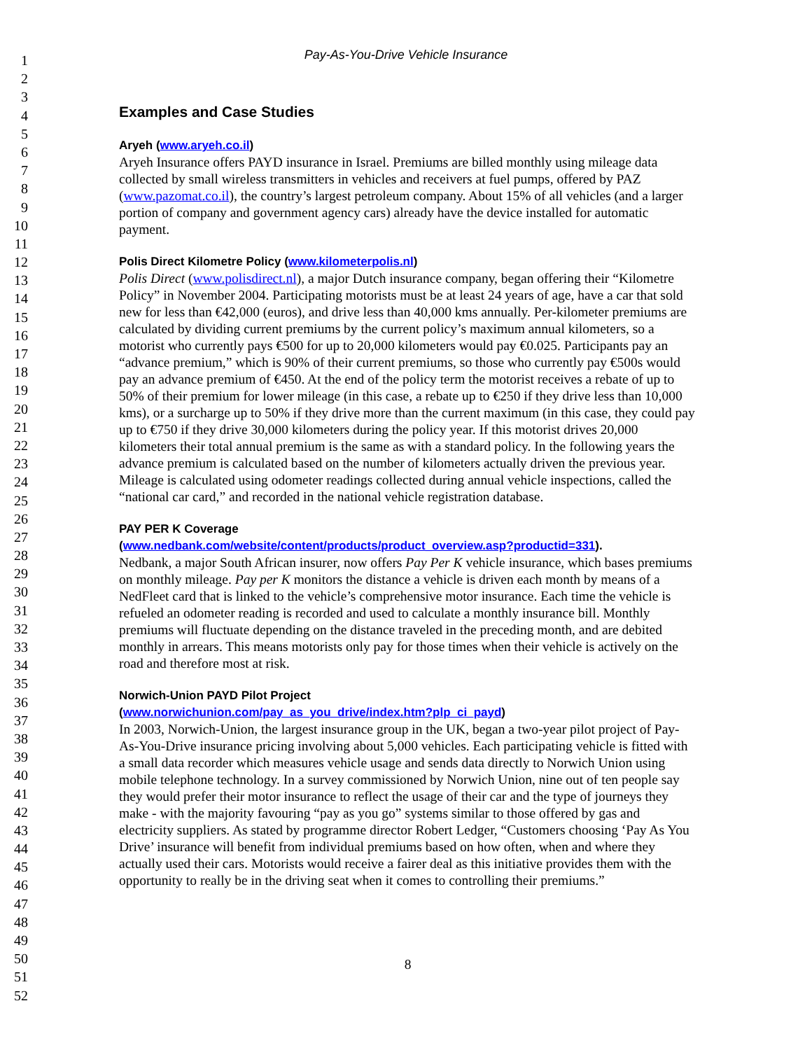1
2
3
4
5
6
7
8
9
10
11
12
13
14
15
16
17
18
19
20
21
22
23
24
25
26
27
28
29
30
31
32
33
34
35
36
37
38
39
40
41
42
43
44
45
46
47
48
49
50
51
52
Pay-As-You-Drive Vehicle Insurance
Examples and Case Studies
Aryeh (www.aryeh.co.il)
Aryeh Insurance offers PAYD insurance in Israel. Premiums are billed monthly using mileage data collected by small wireless transmitters in vehicles and receivers at fuel pumps, offered by PAZ (www.pazomat.co.il), the country’s largest petroleum company. About 15% of all vehicles (and a larger portion of company and government agency cars) already have the device installed for automatic payment.
Polis Direct Kilometre Policy (www.kilometerpolis.nl)
Polis Direct (www.polisdirect.nl), a major Dutch insurance company, began offering their “Kilometre Policy” in November 2004. Participating motorists must be at least 24 years of age, have a car that sold new for less than €42,000 (euros), and drive less than 40,000 kms annually. Per-kilometer premiums are calculated by dividing current premiums by the current policy’s maximum annual kilometers, so a motorist who currently pays €500 for up to 20,000 kilometers would pay €0.025. Participants pay an “advance premium,” which is 90% of their current premiums, so those who currently pay €500s would pay an advance premium of €450. At the end of the policy term the motorist receives a rebate of up to 50% of their premium for lower mileage (in this case, a rebate up to €250 if they drive less than 10,000 kms), or a surcharge up to 50% if they drive more than the current maximum (in this case, they could pay up to €750 if they drive 30,000 kilometers during the policy year. If this motorist drives 20,000 kilometers their total annual premium is the same as with a standard policy. In the following years the advance premium is calculated based on the number of kilometers actually driven the previous year. Mileage is calculated using odometer readings collected during annual vehicle inspections, called the “national car card,” and recorded in the national vehicle registration database.
PAY PER K Coverage
(www.nedbank.com/website/content/products/product_overview.asp?productid=331).
Nedbank, a major South African insurer, now offers Pay Per K vehicle insurance, which bases premiums on monthly mileage. Pay per K monitors the distance a vehicle is driven each month by means of a NedFleet card that is linked to the vehicle’s comprehensive motor insurance. Each time the vehicle is refueled an odometer reading is recorded and used to calculate a monthly insurance bill. Monthly premiums will fluctuate depending on the distance traveled in the preceding month, and are debited monthly in arrears. This means motorists only pay for those times when their vehicle is actively on the road and therefore most at risk.
Norwich-Union PAYD Pilot Project
(www.norwichunion.com/pay_as_you_drive/index.htm?plp_ci_payd)
In 2003, Norwich-Union, the largest insurance group in the UK, began a two-year pilot project of Pay-As-You-Drive insurance pricing involving about 5,000 vehicles. Each participating vehicle is fitted with a small data recorder which measures vehicle usage and sends data directly to Norwich Union using mobile telephone technology. In a survey commissioned by Norwich Union, nine out of ten people say they would prefer their motor insurance to reflect the usage of their car and the type of journeys they make - with the majority favouring “pay as you go” systems similar to those offered by gas and electricity suppliers. As stated by programme director Robert Ledger, “Customers choosing ‘Pay As You Drive’ insurance will benefit from individual premiums based on how often, when and where they actually used their cars. Motorists would receive a fairer deal as this initiative provides them with the opportunity to really be in the driving seat when it comes to controlling their premiums.”
8